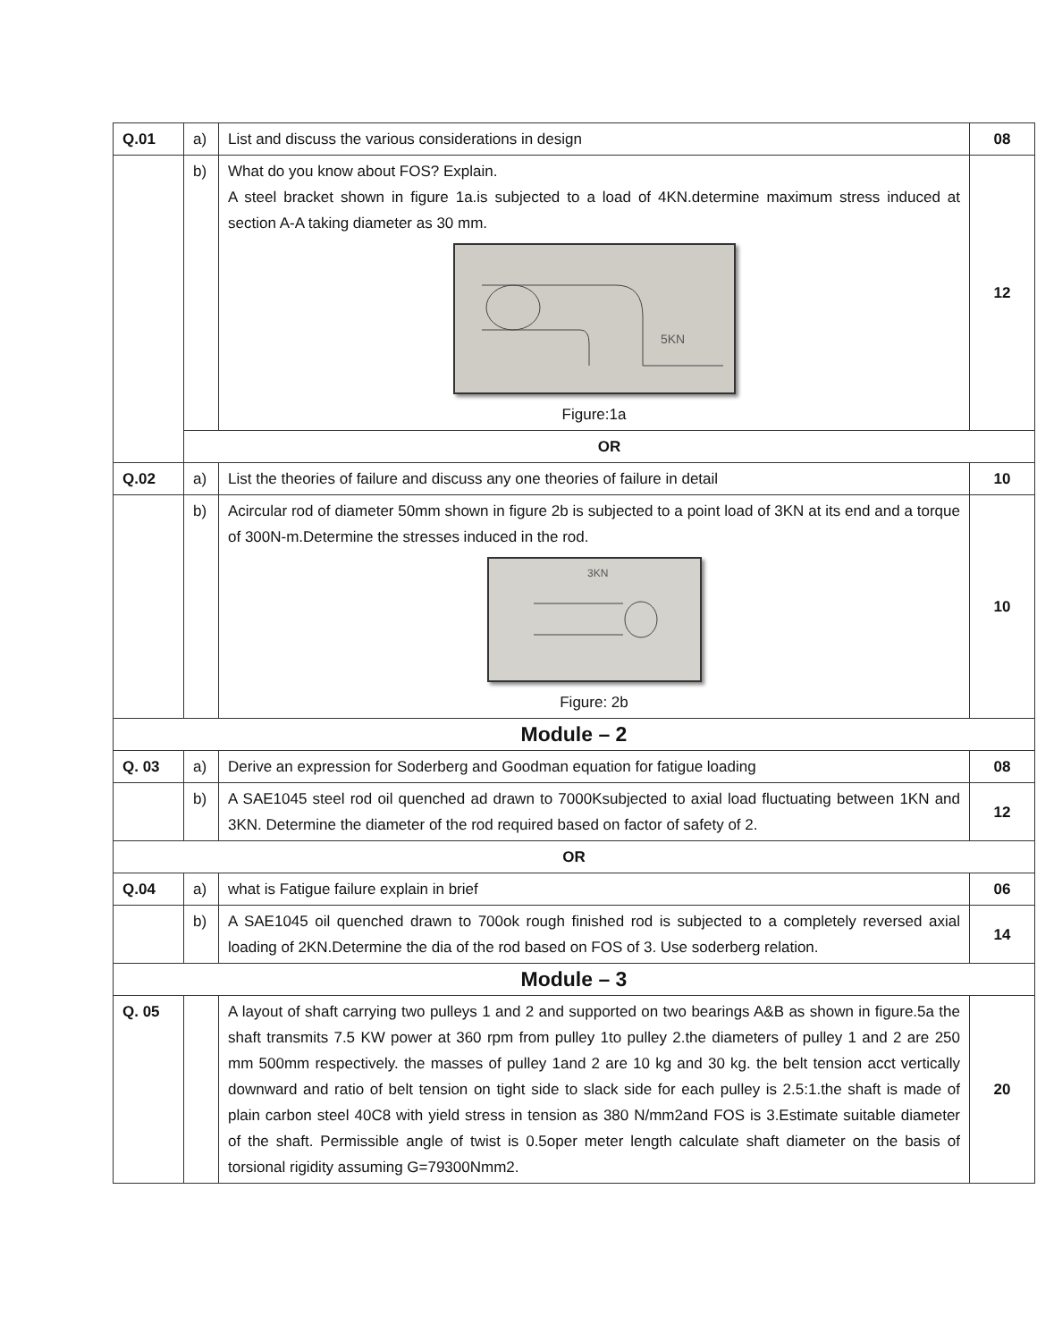| Q.01 | a) | List and discuss the various considerations in design | 08 |
| | b) | What do you know about FOS? Explain. A steel bracket shown in figure 1a.is subjected to a load of 4KN.determine maximum stress induced at section A-A taking diameter as 30 mm. 5KN Figure:1a | 12 |
| | OR | | |
| Q.02 | a) | List the theories of failure and discuss any one theories of failure in detail | 10 |
| | b) | Acircular rod of diameter 50mm shown in figure 2b is subjected to a point load of 3KN at its end and a torque of 300N-m.Determine the stresses induced in the rod. 3KN Figure: 2b | 10 |
| Module – 2 | | | |
| Q. 03 | a) | Derive an expression for Soderberg and Goodman equation for fatigue loading | 08 |
| | b) | A SAE1045 steel rod oil quenched ad drawn to 7000Ksubjected to axial load fluctuating between 1KN and 3KN. Determine the diameter of the rod required based on factor of safety of 2. | 12 |
| OR | | | |
| Q.04 | a) | what is Fatigue failure explain in brief | 06 |
| | b) | A SAE1045 oil quenched drawn to 700ok rough finished rod is subjected to a completely reversed axial loading of 2KN.Determine the dia of the rod based on FOS of 3. Use soderberg relation. | 14 |
| Module – 3 | | | |
| Q. 05 | | A layout of shaft carrying two pulleys 1 and 2 and supported on two bearings A&B as shown in figure.5a the shaft transmits 7.5 KW power at 360 rpm from pulley 1to pulley 2.the diameters of pulley 1 and 2 are 250 mm 500mm respectively. the masses of pulley 1and 2 are 10 kg and 30 kg. the belt tension acct vertically downward and ratio of belt tension on tight side to slack side for each pulley is 2.5:1.the shaft is made of plain carbon steel 40C8 with yield stress in tension as 380 N/mm2and FOS is 3.Estimate suitable diameter of the shaft. Permissible angle of twist is 0.5oper meter length calculate shaft diameter on the basis of torsional rigidity assuming G=79300Nmm2. | 20 |